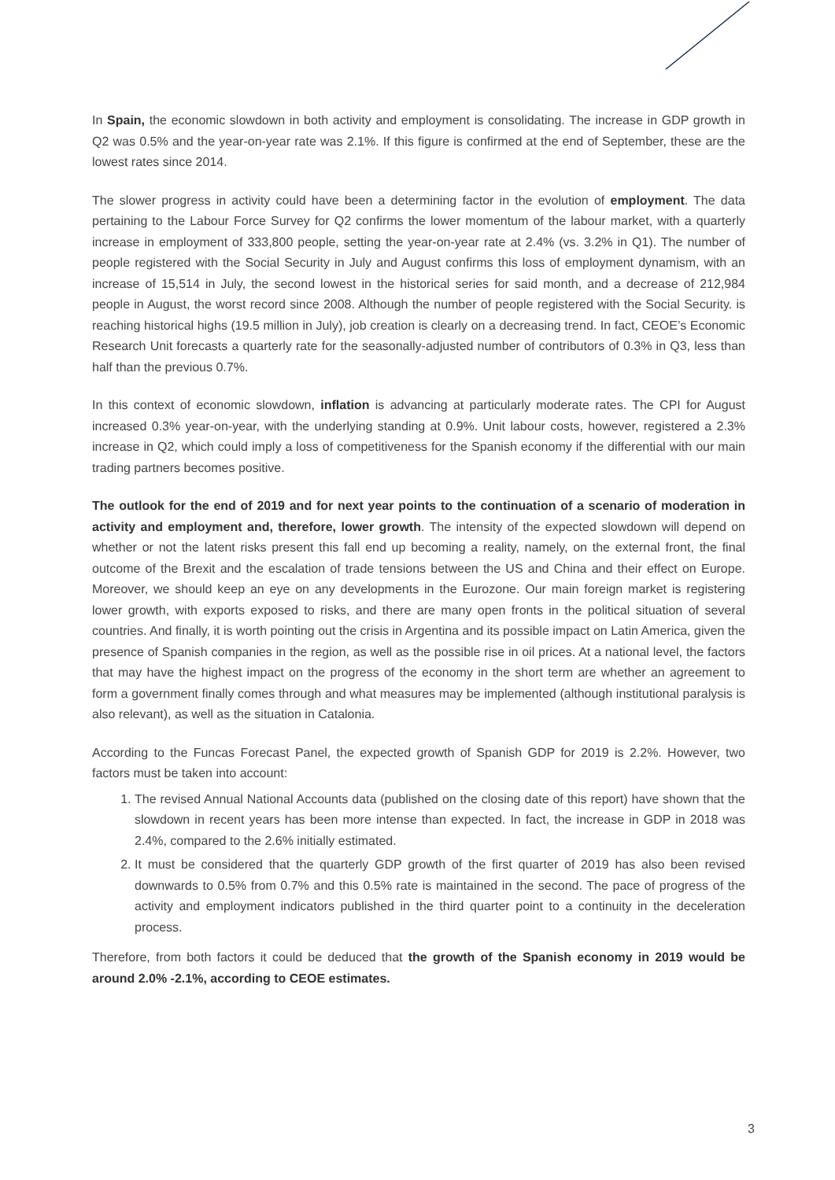In Spain, the economic slowdown in both activity and employment is consolidating. The increase in GDP growth in Q2 was 0.5% and the year-on-year rate was 2.1%. If this figure is confirmed at the end of September, these are the lowest rates since 2014.
The slower progress in activity could have been a determining factor in the evolution of employment. The data pertaining to the Labour Force Survey for Q2 confirms the lower momentum of the labour market, with a quarterly increase in employment of 333,800 people, setting the year-on-year rate at 2.4% (vs. 3.2% in Q1). The number of people registered with the Social Security in July and August confirms this loss of employment dynamism, with an increase of 15,514 in July, the second lowest in the historical series for said month, and a decrease of 212,984 people in August, the worst record since 2008. Although the number of people registered with the Social Security. is reaching historical highs (19.5 million in July), job creation is clearly on a decreasing trend. In fact, CEOE’s Economic Research Unit forecasts a quarterly rate for the seasonally-adjusted number of contributors of 0.3% in Q3, less than half than the previous 0.7%.
In this context of economic slowdown, inflation is advancing at particularly moderate rates. The CPI for August increased 0.3% year-on-year, with the underlying standing at 0.9%. Unit labour costs, however, registered a 2.3% increase in Q2, which could imply a loss of competitiveness for the Spanish economy if the differential with our main trading partners becomes positive.
The outlook for the end of 2019 and for next year points to the continuation of a scenario of moderation in activity and employment and, therefore, lower growth. The intensity of the expected slowdown will depend on whether or not the latent risks present this fall end up becoming a reality, namely, on the external front, the final outcome of the Brexit and the escalation of trade tensions between the US and China and their effect on Europe. Moreover, we should keep an eye on any developments in the Eurozone. Our main foreign market is registering lower growth, with exports exposed to risks, and there are many open fronts in the political situation of several countries. And finally, it is worth pointing out the crisis in Argentina and its possible impact on Latin America, given the presence of Spanish companies in the region, as well as the possible rise in oil prices. At a national level, the factors that may have the highest impact on the progress of the economy in the short term are whether an agreement to form a government finally comes through and what measures may be implemented (although institutional paralysis is also relevant), as well as the situation in Catalonia.
According to the Funcas Forecast Panel, the expected growth of Spanish GDP for 2019 is 2.2%. However, two factors must be taken into account:
1. The revised Annual National Accounts data (published on the closing date of this report) have shown that the slowdown in recent years has been more intense than expected. In fact, the increase in GDP in 2018 was 2.4%, compared to the 2.6% initially estimated.
2. It must be considered that the quarterly GDP growth of the first quarter of 2019 has also been revised downwards to 0.5% from 0.7% and this 0.5% rate is maintained in the second. The pace of progress of the activity and employment indicators published in the third quarter point to a continuity in the deceleration process.
Therefore, from both factors it could be deduced that the growth of the Spanish economy in 2019 would be around 2.0% -2.1%, according to CEOE estimates.
3